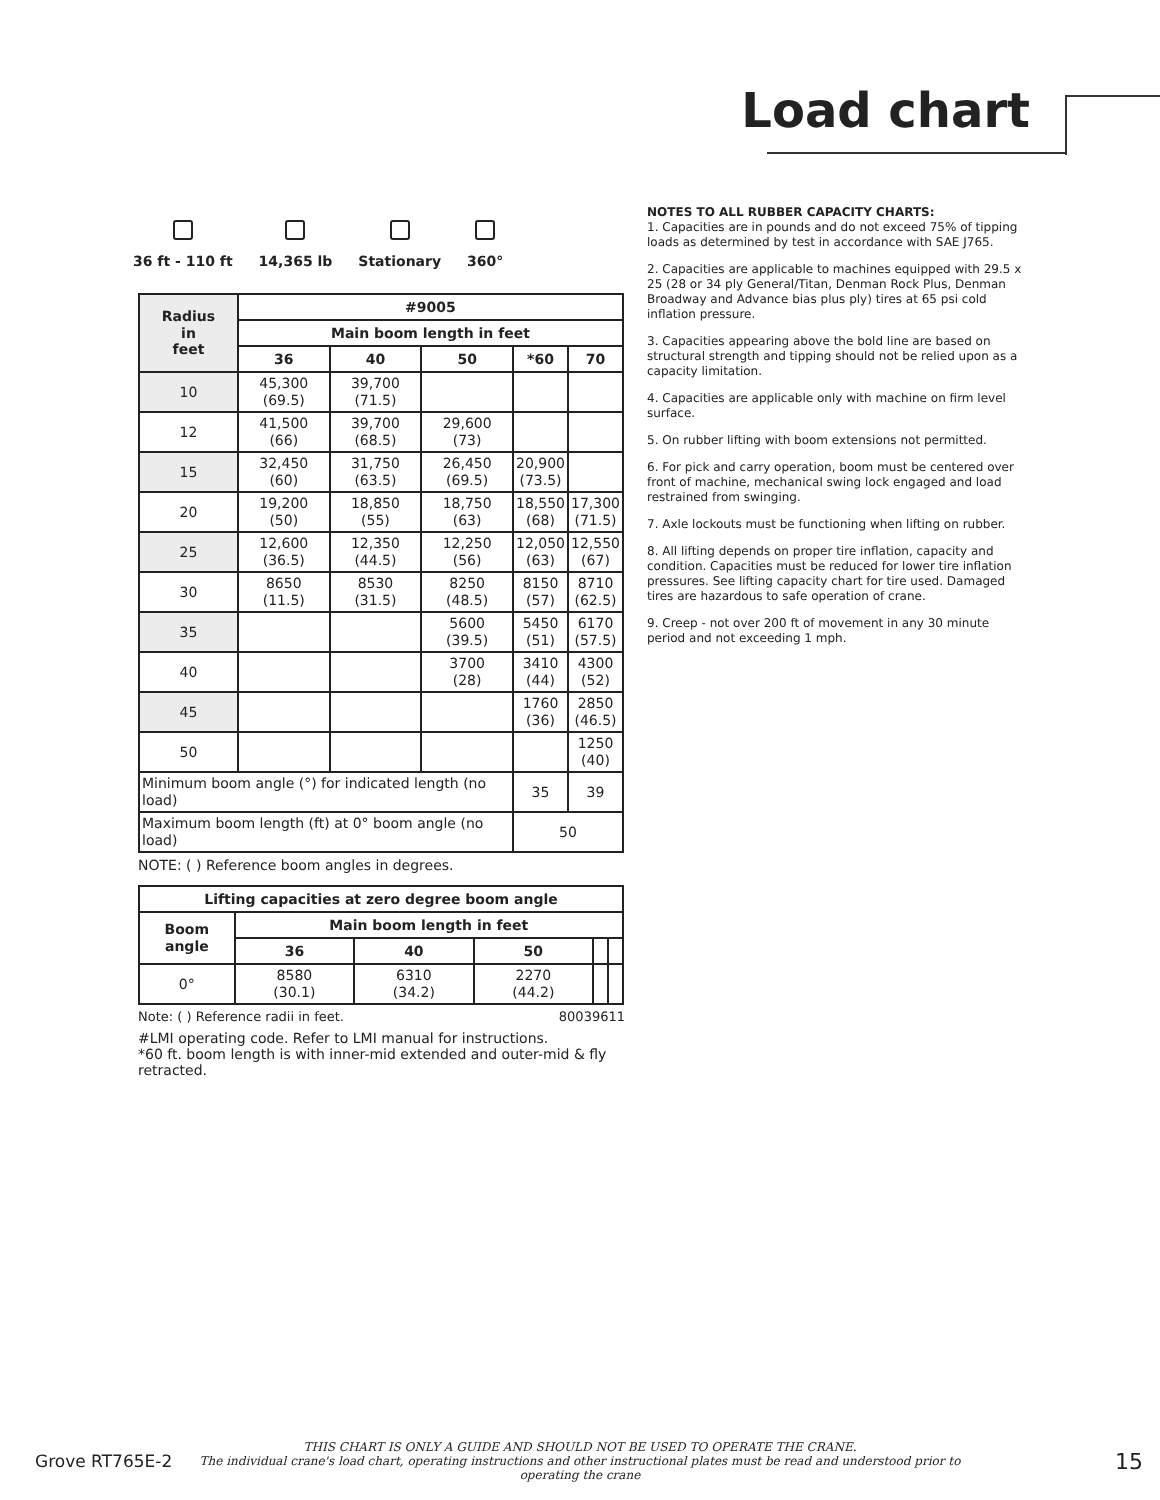Load chart
36 ft - 110 ft
14,365 lb
Stationary
360°
| Radius in feet | #9005 | | | | |
| --- | --- | --- | --- | --- | --- |
| | Main boom length in feet | | | | |
| | 36 | 40 | 50 | *60 | 70 |
| 10 | 45,300 (69.5) | 39,700 (71.5) | | | |
| 12 | 41,500 (66) | 39,700 (68.5) | 29,600 (73) | | |
| 15 | 32,450 (60) | 31,750 (63.5) | 26,450 (69.5) | 20,900 (73.5) | |
| 20 | 19,200 (50) | 18,850 (55) | 18,750 (63) | 18,550 (68) | 17,300 (71.5) |
| 25 | 12,600 (36.5) | 12,350 (44.5) | 12,250 (56) | 12,050 (63) | 12,550 (67) |
| 30 | 8650 (11.5) | 8530 (31.5) | 8250 (48.5) | 8150 (57) | 8710 (62.5) |
| 35 | | | 5600 (39.5) | 5450 (51) | 6170 (57.5) |
| 40 | | | 3700 (28) | 3410 (44) | 4300 (52) |
| 45 | | | | 1760 (36) | 2850 (46.5) |
| 50 | | | | | 1250 (40) |
| Minimum boom angle (°) for indicated length (no load) | | | | 35 | 39 |
| Maximum boom length (ft) at 0° boom angle (no load) | | | | 50 | |
NOTE: ( ) Reference boom angles in degrees.
| Lifting capacities at zero degree boom angle | | | | | |
| --- | --- | --- | --- | --- | --- |
| Boom angle | Main boom length in feet | | | | |
| | 36 | 40 | 50 | | |
| 0° | 8580 (30.1) | 6310 (34.2) | 2270 (44.2) | | |
Note: ( ) Reference radii in feet. 80039611
#LMI operating code. Refer to LMI manual for instructions.
*60 ft. boom length is with inner-mid extended and outer-mid & fly retracted.
NOTES TO ALL RUBBER CAPACITY CHARTS:
1. Capacities are in pounds and do not exceed 75% of tipping loads as determined by test in accordance with SAE J765.
2. Capacities are applicable to machines equipped with 29.5 x 25 (28 or 34 ply General/Titan, Denman Rock Plus, Denman Broadway and Advance bias plus ply) tires at 65 psi cold inflation pressure.
3. Capacities appearing above the bold line are based on structural strength and tipping should not be relied upon as a capacity limitation.
4. Capacities are applicable only with machine on firm level surface.
5. On rubber lifting with boom extensions not permitted.
6. For pick and carry operation, boom must be centered over front of machine, mechanical swing lock engaged and load restrained from swinging.
7. Axle lockouts must be functioning when lifting on rubber.
8. All lifting depends on proper tire inflation, capacity and condition. Capacities must be reduced for lower tire inflation pressures. See lifting capacity chart for tire used. Damaged tires are hazardous to safe operation of crane.
9. Creep - not over 200 ft of movement in any 30 minute period and not exceeding 1 mph.
Grove RT765E-2 THIS CHART IS ONLY A GUIDE AND SHOULD NOT BE USED TO OPERATE THE CRANE.
The individual crane's load chart, operating instructions and other instructional plates must be read and understood prior to operating the crane 15